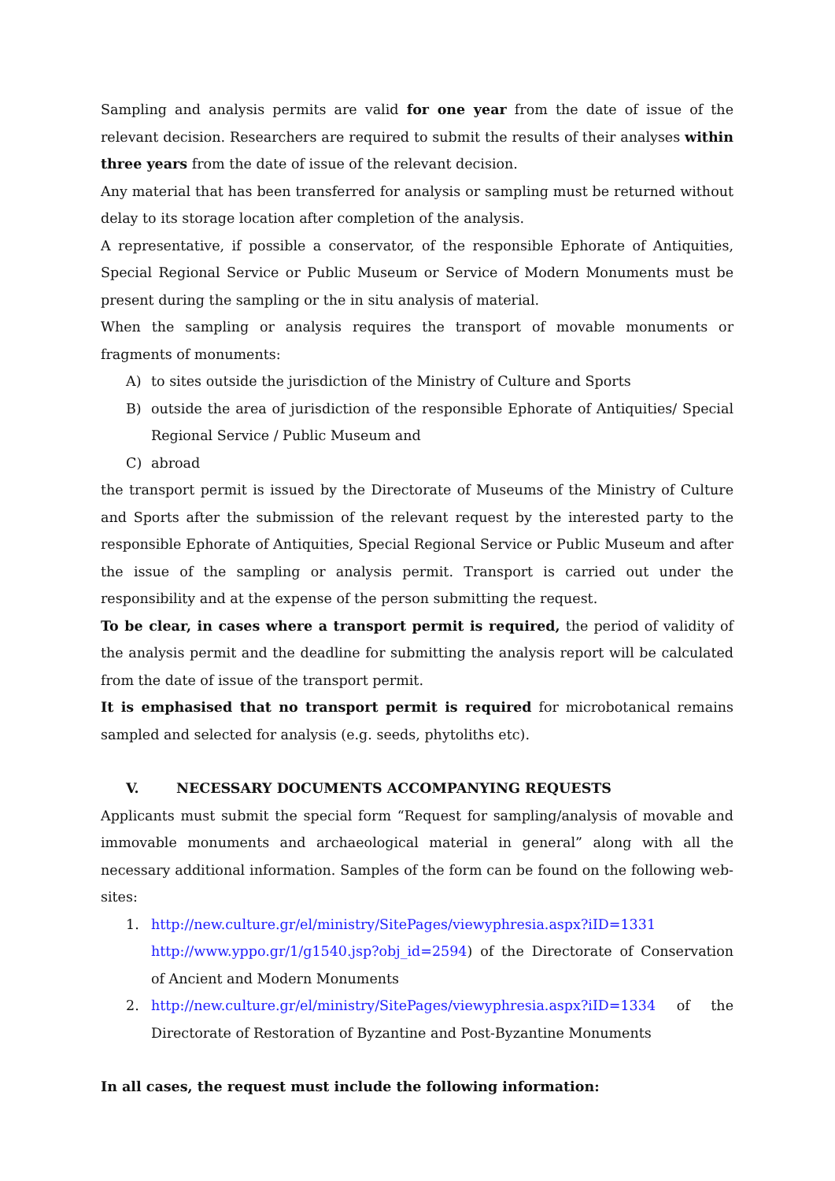Sampling and analysis permits are valid for one year from the date of issue of the relevant decision. Researchers are required to submit the results of their analyses within three years from the date of issue of the relevant decision.
Any material that has been transferred for analysis or sampling must be returned without delay to its storage location after completion of the analysis.
A representative, if possible a conservator, of the responsible Ephorate of Antiquities, Special Regional Service or Public Museum or Service of Modern Monuments must be present during the sampling or the in situ analysis of material.
When the sampling or analysis requires the transport of movable monuments or fragments of monuments:
A) to sites outside the jurisdiction of the Ministry of Culture and Sports
B) outside the area of jurisdiction of the responsible Ephorate of Antiquities/ Special Regional Service / Public Museum and
C) abroad
the transport permit is issued by the Directorate of Museums of the Ministry of Culture and Sports after the submission of the relevant request by the interested party to the responsible Ephorate of Antiquities, Special Regional Service or Public Museum and after the issue of the sampling or analysis permit. Transport is carried out under the responsibility and at the expense of the person submitting the request.
To be clear, in cases where a transport permit is required, the period of validity of the analysis permit and the deadline for submitting the analysis report will be calculated from the date of issue of the transport permit.
It is emphasised that no transport permit is required for microbotanical remains sampled and selected for analysis (e.g. seeds, phytoliths etc).
V. NECESSARY DOCUMENTS ACCOMPANYING REQUESTS
Applicants must submit the special form “Request for sampling/analysis of movable and immovable monuments and archaeological material in general” along with all the necessary additional information. Samples of the form can be found on the following web-sites:
1. http://new.culture.gr/el/ministry/SitePages/viewyphresia.aspx?iID=1331 http://www.yppo.gr/1/g1540.jsp?obj_id=2594) of the Directorate of Conservation of Ancient and Modern Monuments
2. http://new.culture.gr/el/ministry/SitePages/viewyphresia.aspx?iID=1334 of the Directorate of Restoration of Byzantine and Post-Byzantine Monuments
In all cases, the request must include the following information: